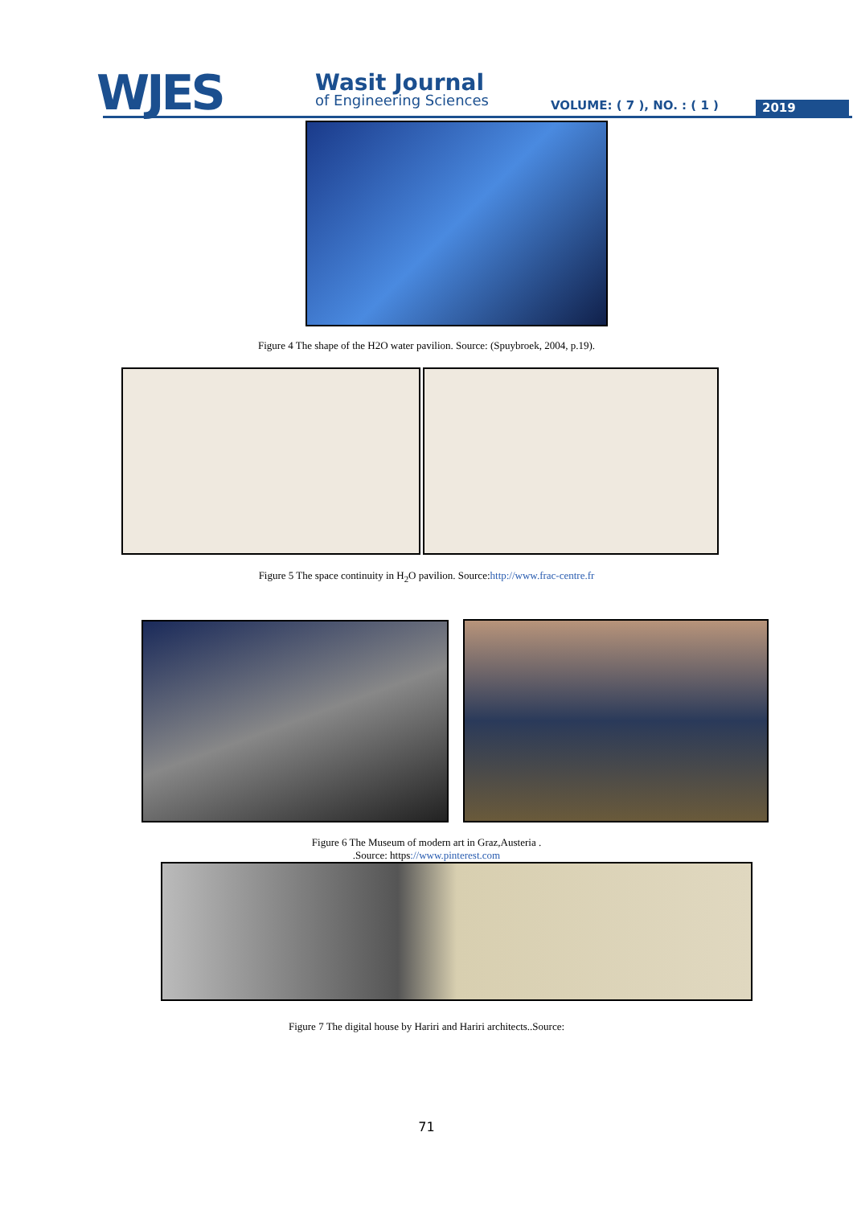WJES Wasit Journal
of Engineering Sciences VOLUME: ( 7 ), NO. : ( 1 ) 2019
Figure 4 The shape of the H2O water pavilion. Source: (Spuybroek, 2004, p.19).
Figure 5 The space continuity in H<sub>2</sub>O pavilion. Source:http://www.frac-centre.fr
Figure 6 The Museum of modern art in Graz,Austeria .
.Source: https://www.pinterest.com
Figure 7 The digital house by Hariri and Hariri architects..Source:
71